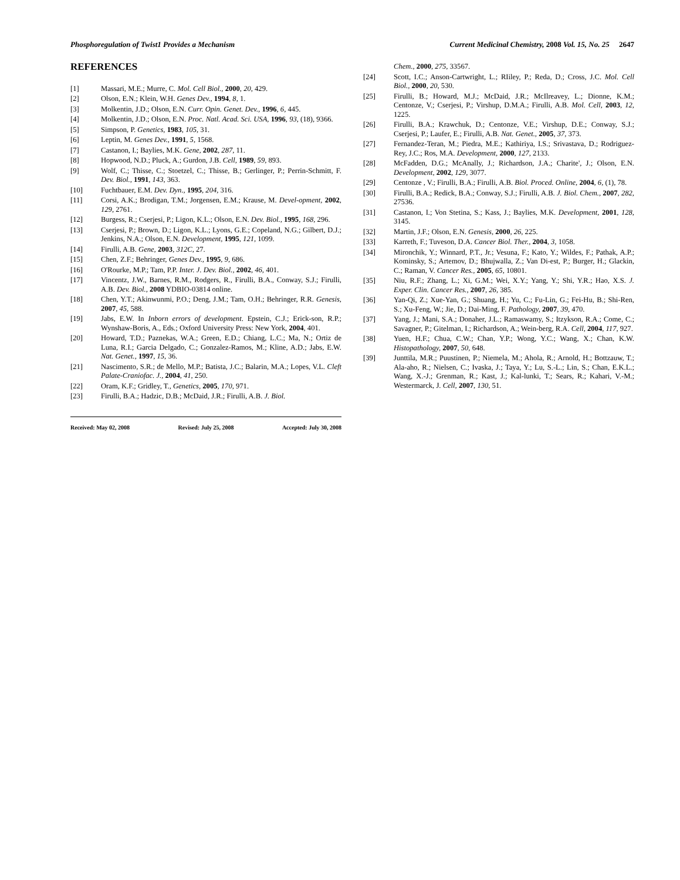Phosphoregulation of Twist1 Provides a Mechanism Current Medicinal Chemistry, 2008 Vol. 15, No. 25 2647
REFERENCES
[1] Massari, M.E.; Murre, C. Mol. Cell Biol., 2000, 20, 429.
[2] Olson, E.N.; Klein, W.H. Genes Dev., 1994, 8, 1.
[3] Molkentin, J.D.; Olson, E.N. Curr. Opin. Genet. Dev., 1996, 6, 445.
[4] Molkentin, J.D.; Olson, E.N. Proc. Natl. Acad. Sci. USA, 1996, 93, (18), 9366.
[5] Simpson, P. Genetics, 1983, 105, 31.
[6] Leptin, M. Genes Dev., 1991, 5, 1568.
[7] Castanon, I.; Baylies, M.K. Gene, 2002, 287, 11.
[8] Hopwood, N.D.; Pluck, A.; Gurdon, J.B. Cell, 1989, 59, 893.
[9] Wolf, C.; Thisse, C.; Stoetzel, C.; Thisse, B.; Gerlinger, P.; Perrin-Schmitt, F. Dev. Biol., 1991, 143, 363.
[10] Fuchtbauer, E.M. Dev. Dyn., 1995, 204, 316.
[11] Corsi, A.K.; Brodigan, T.M.; Jorgensen, E.M.; Krause, M. Devel-opment, 2002, 129, 2761.
[12] Burgess, R.; Cserjesi, P.; Ligon, K.L.; Olson, E.N. Dev. Biol., 1995, 168, 296.
[13] Cserjesi, P.; Brown, D.; Ligon, K.L.; Lyons, G.E.; Copeland, N.G.; Gilbert, D.J.; Jenkins, N.A.; Olson, E.N. Development, 1995, 121, 1099.
[14] Firulli, A.B. Gene, 2003, 312C, 27.
[15] Chen, Z.F.; Behringer, Genes Dev., 1995, 9, 686.
[16] O'Rourke, M.P.; Tam, P.P. Inter. J. Dev. Biol., 2002, 46, 401.
[17] Vincentz, J.W., Barnes, R.M., Rodgers, R., Firulli, B.A., Conway, S.J.; Firulli, A.B. Dev. Biol., 2008 YDBIO-03814 online.
[18] Chen, Y.T.; Akinwunmi, P.O.; Deng, J.M.; Tam, O.H.; Behringer, R.R. Genesis, 2007, 45, 588.
[19] Jabs, E.W. In Inborn errors of development. Epstein, C.J.; Erick-son, R.P.; Wynshaw-Boris, A., Eds.; Oxford University Press: New York, 2004, 401.
[20] Howard, T.D.; Paznekas, W.A.; Green, E.D.; Chiang, L.C.; Ma, N.; Ortiz de Luna, R.I.; Garcia Delgado, C.; Gonzalez-Ramos, M.; Kline, A.D.; Jabs, E.W. Nat. Genet., 1997, 15, 36.
[21] Nascimento, S.R.; de Mello, M.P.; Batista, J.C.; Balarin, M.A.; Lopes, V.L. Cleft Palate-Craniofac. J., 2004, 41, 250.
[22] Oram, K.F.; Gridley, T., Genetics, 2005, 170, 971.
[23] Firulli, B.A.; Hadzic, D.B.; McDaid, J.R.; Firulli, A.B. J. Biol.
Received: May 02, 2008 Revised: July 25, 2008 Accepted: July 30, 2008
Chem., 2000, 275, 33567.
[24] Scott, I.C.; Anson-Cartwright, L.; RIiley, P.; Reda, D.; Cross, J.C. Mol. Cell Biol., 2000, 20, 530.
[25] Firulli, B.; Howard, M.J.; McDaid, J.R.; McIlreavey, L.; Dionne, K.M.; Centonze, V.; Cserjesi, P.; Virshup, D.M.A.; Firulli, A.B. Mol. Cell, 2003, 12, 1225.
[26] Firulli, B.A.; Krawchuk, D.; Centonze, V.E.; Virshup, D.E.; Conway, S.J.; Cserjesi, P.; Laufer, E.; Firulli, A.B. Nat. Genet., 2005, 37, 373.
[27] Fernandez-Teran, M.; Piedra, M.E.; Kathiriya, I.S.; Srivastava, D.; Rodriguez-Rey, J.C.; Ros, M.A. Development, 2000, 127, 2133.
[28] McFadden, D.G.; McAnally, J.; Richardson, J.A.; Charite', J.; Olson, E.N. Development, 2002, 129, 3077.
[29] Centonze , V.; Firulli, B.A.; Firulli, A.B. Biol. Proced. Online, 2004, 6, (1), 78.
[30] Firulli, B.A.; Redick, B.A.; Conway, S.J.; Firulli, A.B. J. Biol. Chem., 2007, 282, 27536.
[31] Castanon, I.; Von Stetina, S.; Kass, J.; Baylies, M.K. Development, 2001, 128, 3145.
[32] Martin, J.F.; Olson, E.N. Genesis, 2000, 26, 225.
[33] Karreth, F.; Tuveson, D.A. Cancer Biol. Ther., 2004, 3, 1058.
[34] Mironchik, Y.; Winnard, P.T., Jr.; Vesuna, F.; Kato, Y.; Wildes, F.; Pathak, A.P.; Kominsky, S.; Artemov, D.; Bhujwalla, Z.; Van Di-est, P.; Burger, H.; Glackin, C.; Raman, V. Cancer Res., 2005, 65, 10801.
[35] Niu, R.F.; Zhang, L.; Xi, G.M.; Wei, X.Y.; Yang, Y.; Shi, Y.R.; Hao, X.S. J. Exper. Clin. Cancer Res., 2007, 26, 385.
[36] Yan-Qi, Z.; Xue-Yan, G.; Shuang, H.; Yu, C.; Fu-Lin, G.; Fei-Hu, B.; Shi-Ren, S.; Xu-Feng, W.; Jie, D.; Dai-Ming, F. Pathology, 2007, 39, 470.
[37] Yang, J.; Mani, S.A.; Donaher, J.L.; Ramaswamy, S.; Itzykson, R.A.; Come, C.; Savagner, P.; Gitelman, I.; Richardson, A.; Wein-berg, R.A. Cell, 2004, 117, 927.
[38] Yuen, H.F.; Chua, C.W.; Chan, Y.P.; Wong, Y.C.; Wang, X.; Chan, K.W. Histopathology, 2007, 50, 648.
[39] Junttila, M.R.; Puustinen, P.; Niemela, M.; Ahola, R.; Arnold, H.; Bottzauw, T.; Ala-aho, R.; Nielsen, C.; Ivaska, J.; Taya, Y.; Lu, S.-L.; Lin, S.; Chan, E.K.L.; Wang, X.-J.; Grenman, R.; Kast, J.; Kal-lunki, T.; Sears, R.; Kahari, V.-M.; Westermarck, J. Cell, 2007, 130, 51.